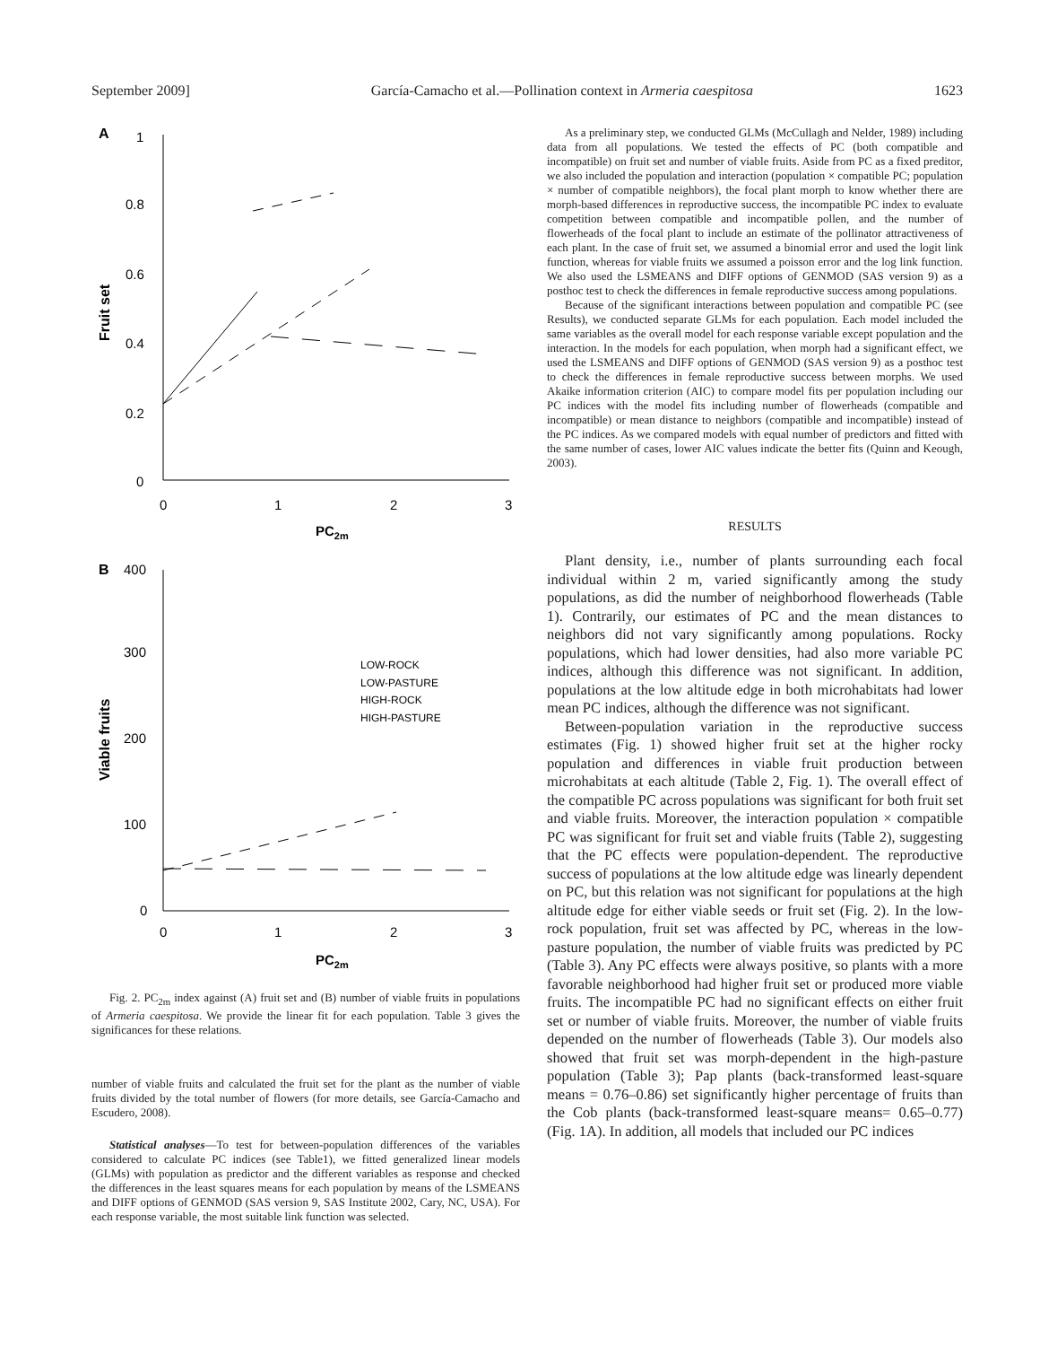September 2009] García-Camacho et al.—Pollination context in Armeria caespitosa 1623
A
1
0.8
0.6
0.4
0.2
0
0
1
2
3
PC2m
Fruit set
B
400
300
200
100
0
0
1
2
3
PC2m
Viable fruits
LOW-ROCK
LOW-PASTURE
HIGH-ROCK
HIGH-PASTURE
Fig. 2. PC<sub>2m</sub> index against (A) fruit set and (B) number of viable fruits in populations of Armeria caespitosa. We provide the linear fit for each population. Table 3 gives the significances for these relations.
number of viable fruits and calculated the fruit set for the plant as the number of viable fruits divided by the total number of flowers (for more details, see García-Camacho and Escudero, 2008).
Statistical analyses—To test for between-population differences of the variables considered to calculate PC indices (see Table1), we fitted generalized linear models (GLMs) with population as predictor and the different variables as response and checked the differences in the least squares means for each population by means of the LSMEANS and DIFF options of GENMOD (SAS version 9, SAS Institute 2002, Cary, NC, USA). For each response variable, the most suitable link function was selected.
As a preliminary step, we conducted GLMs (McCullagh and Nelder, 1989) including data from all populations. We tested the effects of PC (both compatible and incompatible) on fruit set and number of viable fruits. Aside from PC as a fixed preditor, we also included the population and interaction (population × compatible PC; population × number of compatible neighbors), the focal plant morph to know whether there are morph-based differences in reproductive success, the incompatible PC index to evaluate competition between compatible and incompatible pollen, and the number of flowerheads of the focal plant to include an estimate of the pollinator attractiveness of each plant. In the case of fruit set, we assumed a binomial error and used the logit link function, whereas for viable fruits we assumed a poisson error and the log link function. We also used the LSMEANS and DIFF options of GENMOD (SAS version 9) as a posthoc test to check the differences in female reproductive success among populations.
Because of the significant interactions between population and compatible PC (see Results), we conducted separate GLMs for each population. Each model included the same variables as the overall model for each response variable except population and the interaction. In the models for each population, when morph had a significant effect, we used the LSMEANS and DIFF options of GENMOD (SAS version 9) as a posthoc test to check the differences in female reproductive success between morphs. We used Akaike information criterion (AIC) to compare model fits per population including our PC indices with the model fits including number of flowerheads (compatible and incompatible) or mean distance to neighbors (compatible and incompatible) instead of the PC indices. As we compared models with equal number of predictors and fitted with the same number of cases, lower AIC values indicate the better fits (Quinn and Keough, 2003).
RESULTS
Plant density, i.e., number of plants surrounding each focal individual within 2 m, varied significantly among the study populations, as did the number of neighborhood flowerheads (Table 1). Contrarily, our estimates of PC and the mean distances to neighbors did not vary significantly among populations. Rocky populations, which had lower densities, had also more variable PC indices, although this difference was not significant. In addition, populations at the low altitude edge in both microhabitats had lower mean PC indices, although the difference was not significant.
Between-population variation in the reproductive success estimates (Fig. 1) showed higher fruit set at the higher rocky population and differences in viable fruit production between microhabitats at each altitude (Table 2, Fig. 1). The overall effect of the compatible PC across populations was significant for both fruit set and viable fruits. Moreover, the interaction population × compatible PC was significant for fruit set and viable fruits (Table 2), suggesting that the PC effects were population-dependent. The reproductive success of populations at the low altitude edge was linearly dependent on PC, but this relation was not significant for populations at the high altitude edge for either viable seeds or fruit set (Fig. 2). In the low-rock population, fruit set was affected by PC, whereas in the low-pasture population, the number of viable fruits was predicted by PC (Table 3). Any PC effects were always positive, so plants with a more favorable neighborhood had higher fruit set or produced more viable fruits. The incompatible PC had no significant effects on either fruit set or number of viable fruits. Moreover, the number of viable fruits depended on the number of flowerheads (Table 3). Our models also showed that fruit set was morph-dependent in the high-pasture population (Table 3); Pap plants (back-transformed least-square means = 0.76–0.86) set significantly higher percentage of fruits than the Cob plants (back-transformed least-square means= 0.65–0.77) (Fig. 1A). In addition, all models that included our PC indices